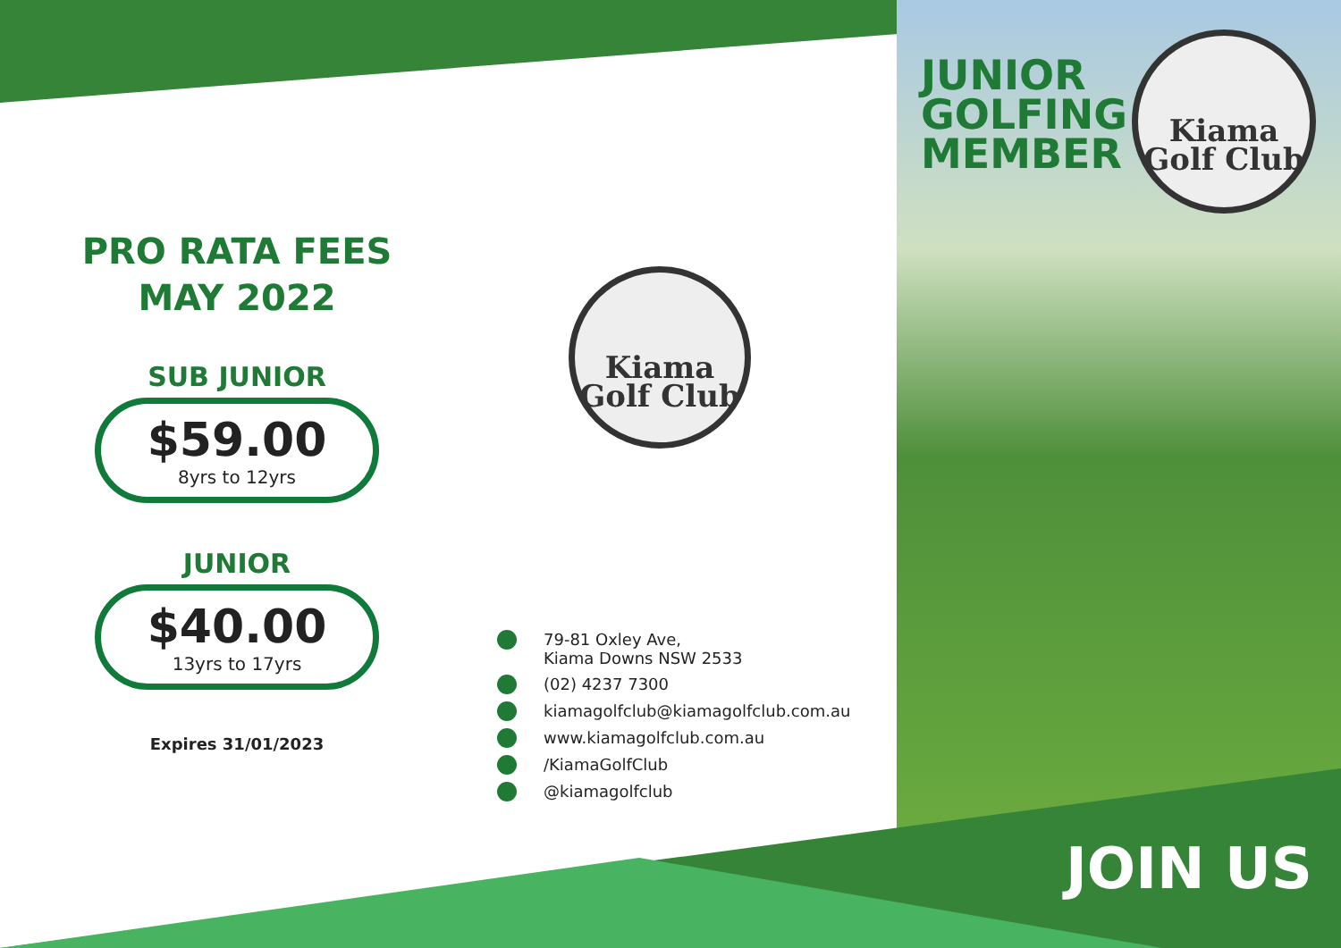PRO RATA FEES
MAY 2022
SUB JUNIOR
$59.00
8yrs to 12yrs
JUNIOR
$40.00
13yrs to 17yrs
Expires 31/01/2023
Kiama
Golf Club
79-81 Oxley Ave,
Kiama Downs NSW 2533
(02) 4237 7300
kiamagolfclub@kiamagolfclub.com.au
www.kiamagolfclub.com.au
/KiamaGolfClub
@kiamagolfclub
JUNIOR
GOLFING
MEMBER
Kiama
Golf Club
JOIN US